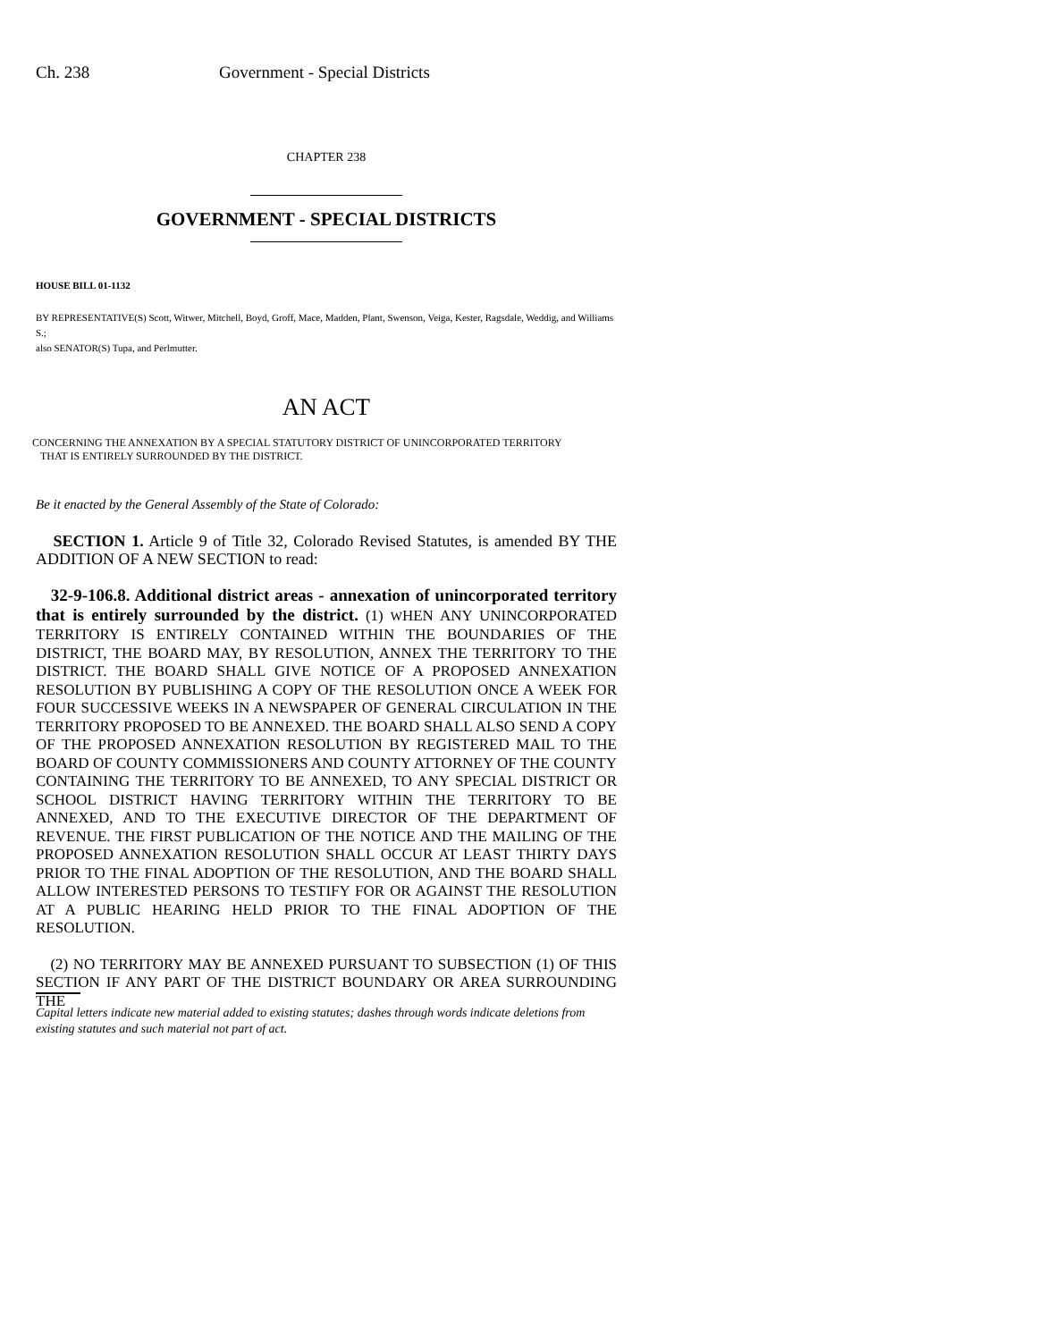Ch. 238 Government - Special Districts
CHAPTER 238
GOVERNMENT - SPECIAL DISTRICTS
HOUSE BILL 01-1132
BY REPRESENTATIVE(S) Scott, Witwer, Mitchell, Boyd, Groff, Mace, Madden, Plant, Swenson, Veiga, Kester, Ragsdale, Weddig, and Williams S.;
also SENATOR(S) Tupa, and Perlmutter.
AN ACT
CONCERNING THE ANNEXATION BY A SPECIAL STATUTORY DISTRICT OF UNINCORPORATED TERRITORY
THAT IS ENTIRELY SURROUNDED BY THE DISTRICT.
Be it enacted by the General Assembly of the State of Colorado:
SECTION 1. Article 9 of Title 32, Colorado Revised Statutes, is amended BY THE ADDITION OF A NEW SECTION to read:
32-9-106.8. Additional district areas - annexation of unincorporated territory that is entirely surrounded by the district. (1) WHEN ANY UNINCORPORATED TERRITORY IS ENTIRELY CONTAINED WITHIN THE BOUNDARIES OF THE DISTRICT, THE BOARD MAY, BY RESOLUTION, ANNEX THE TERRITORY TO THE DISTRICT. THE BOARD SHALL GIVE NOTICE OF A PROPOSED ANNEXATION RESOLUTION BY PUBLISHING A COPY OF THE RESOLUTION ONCE A WEEK FOR FOUR SUCCESSIVE WEEKS IN A NEWSPAPER OF GENERAL CIRCULATION IN THE TERRITORY PROPOSED TO BE ANNEXED. THE BOARD SHALL ALSO SEND A COPY OF THE PROPOSED ANNEXATION RESOLUTION BY REGISTERED MAIL TO THE BOARD OF COUNTY COMMISSIONERS AND COUNTY ATTORNEY OF THE COUNTY CONTAINING THE TERRITORY TO BE ANNEXED, TO ANY SPECIAL DISTRICT OR SCHOOL DISTRICT HAVING TERRITORY WITHIN THE TERRITORY TO BE ANNEXED, AND TO THE EXECUTIVE DIRECTOR OF THE DEPARTMENT OF REVENUE. THE FIRST PUBLICATION OF THE NOTICE AND THE MAILING OF THE PROPOSED ANNEXATION RESOLUTION SHALL OCCUR AT LEAST THIRTY DAYS PRIOR TO THE FINAL ADOPTION OF THE RESOLUTION, AND THE BOARD SHALL ALLOW INTERESTED PERSONS TO TESTIFY FOR OR AGAINST THE RESOLUTION AT A PUBLIC HEARING HELD PRIOR TO THE FINAL ADOPTION OF THE RESOLUTION.
(2) NO TERRITORY MAY BE ANNEXED PURSUANT TO SUBSECTION (1) OF THIS SECTION IF ANY PART OF THE DISTRICT BOUNDARY OR AREA SURROUNDING THE
Capital letters indicate new material added to existing statutes; dashes through words indicate deletions from existing statutes and such material not part of act.